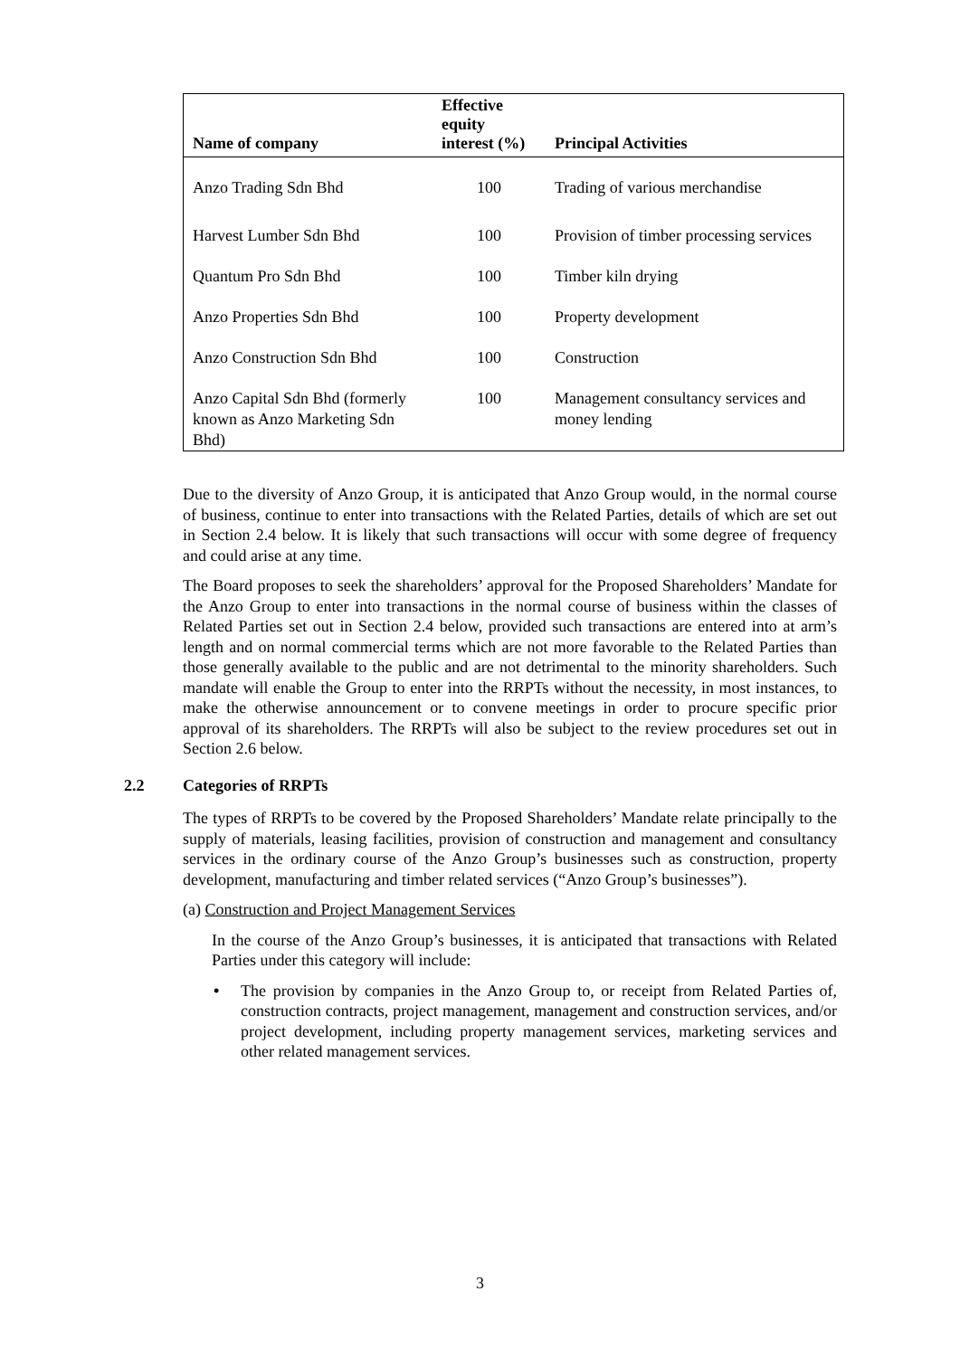| Name of company | Effective equity interest (%) | Principal Activities |
| --- | --- | --- |
| Anzo Trading Sdn Bhd | 100 | Trading of various merchandise |
| Harvest Lumber Sdn Bhd | 100 | Provision of timber processing services |
| Quantum Pro Sdn Bhd | 100 | Timber kiln drying |
| Anzo Properties Sdn Bhd | 100 | Property development |
| Anzo Construction Sdn Bhd | 100 | Construction |
| Anzo Capital Sdn Bhd (formerly known as Anzo Marketing Sdn Bhd) | 100 | Management consultancy services and money lending |
Due to the diversity of Anzo Group, it is anticipated that Anzo Group would, in the normal course of business, continue to enter into transactions with the Related Parties, details of which are set out in Section 2.4 below. It is likely that such transactions will occur with some degree of frequency and could arise at any time.
The Board proposes to seek the shareholders’ approval for the Proposed Shareholders’ Mandate for the Anzo Group to enter into transactions in the normal course of business within the classes of Related Parties set out in Section 2.4 below, provided such transactions are entered into at arm’s length and on normal commercial terms which are not more favorable to the Related Parties than those generally available to the public and are not detrimental to the minority shareholders. Such mandate will enable the Group to enter into the RRPTs without the necessity, in most instances, to make the otherwise announcement or to convene meetings in order to procure specific prior approval of its shareholders. The RRPTs will also be subject to the review procedures set out in Section 2.6 below.
2.2 Categories of RRPTs
The types of RRPTs to be covered by the Proposed Shareholders’ Mandate relate principally to the supply of materials, leasing facilities, provision of construction and management and consultancy services in the ordinary course of the Anzo Group’s businesses such as construction, property development, manufacturing and timber related services (“Anzo Group’s businesses”).
(a) Construction and Project Management Services
In the course of the Anzo Group’s businesses, it is anticipated that transactions with Related Parties under this category will include:
• The provision by companies in the Anzo Group to, or receipt from Related Parties of, construction contracts, project management, management and construction services, and/or project development, including property management services, marketing services and other related management services.
3